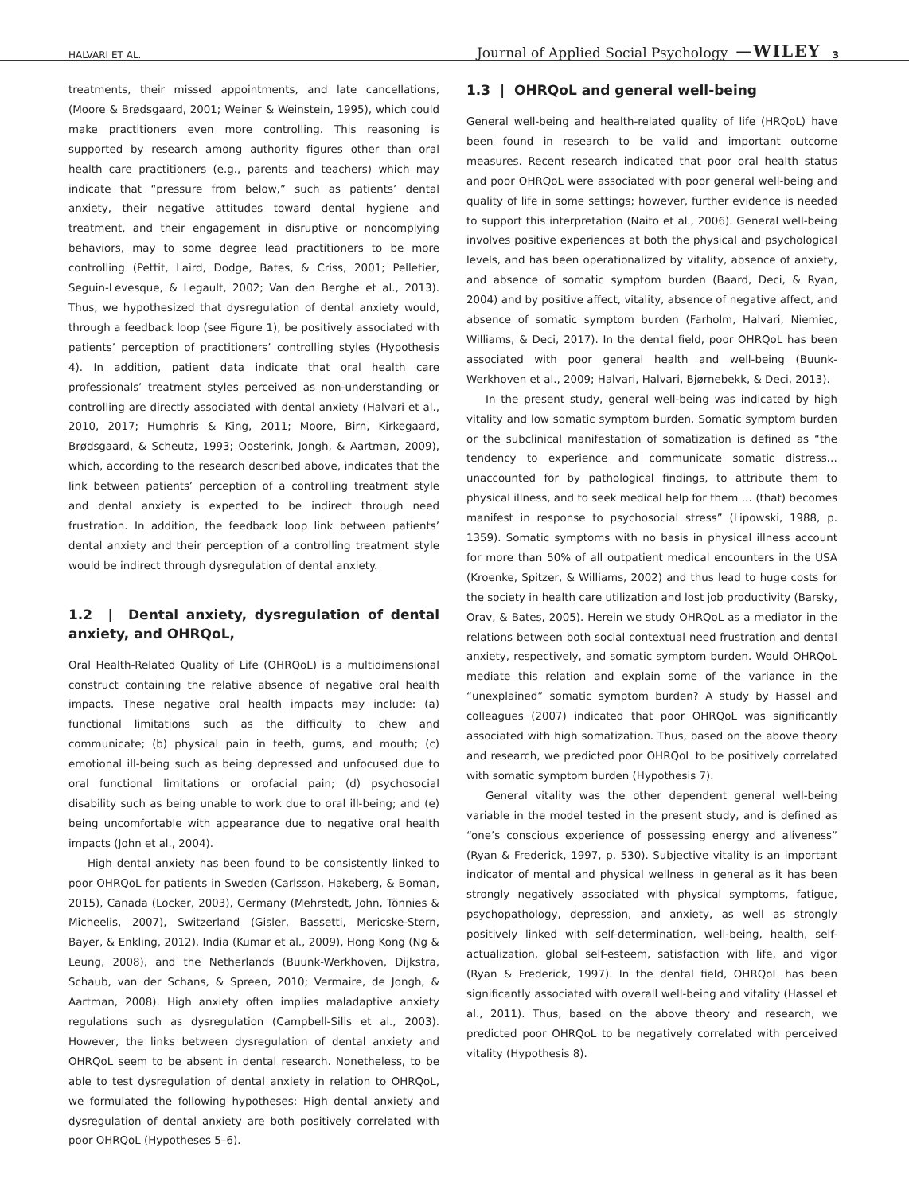HALVARI ET AL. Journal of Applied Social Psychology —WILEY 3
treatments, their missed appointments, and late cancellations, (Moore & Brødsgaard, 2001; Weiner & Weinstein, 1995), which could make practitioners even more controlling. This reasoning is supported by research among authority figures other than oral health care practitioners (e.g., parents and teachers) which may indicate that “pressure from below,” such as patients’ dental anxiety, their negative attitudes toward dental hygiene and treatment, and their engagement in disruptive or noncomplying behaviors, may to some degree lead practitioners to be more controlling (Pettit, Laird, Dodge, Bates, & Criss, 2001; Pelletier, Seguin-Levesque, & Legault, 2002; Van den Berghe et al., 2013). Thus, we hypothesized that dysregulation of dental anxiety would, through a feedback loop (see Figure 1), be positively associated with patients’ perception of practitioners’ controlling styles (Hypothesis 4). In addition, patient data indicate that oral health care professionals’ treatment styles perceived as non-understanding or controlling are directly associated with dental anxiety (Halvari et al., 2010, 2017; Humphris & King, 2011; Moore, Birn, Kirkegaard, Brødsgaard, & Scheutz, 1993; Oosterink, Jongh, & Aartman, 2009), which, according to the research described above, indicates that the link between patients’ perception of a controlling treatment style and dental anxiety is expected to be indirect through need frustration. In addition, the feedback loop link between patients’ dental anxiety and their perception of a controlling treatment style would be indirect through dysregulation of dental anxiety.
1.2 | Dental anxiety, dysregulation of dental anxiety, and OHRQoL,
Oral Health-Related Quality of Life (OHRQoL) is a multidimensional construct containing the relative absence of negative oral health impacts. These negative oral health impacts may include: (a) functional limitations such as the difficulty to chew and communicate; (b) physical pain in teeth, gums, and mouth; (c) emotional ill-being such as being depressed and unfocused due to oral functional limitations or orofacial pain; (d) psychosocial disability such as being unable to work due to oral ill-being; and (e) being uncomfortable with appearance due to negative oral health impacts (John et al., 2004).
High dental anxiety has been found to be consistently linked to poor OHRQoL for patients in Sweden (Carlsson, Hakeberg, & Boman, 2015), Canada (Locker, 2003), Germany (Mehrstedt, John, Tönnies & Micheelis, 2007), Switzerland (Gisler, Bassetti, Mericske-Stern, Bayer, & Enkling, 2012), India (Kumar et al., 2009), Hong Kong (Ng & Leung, 2008), and the Netherlands (Buunk-Werkhoven, Dijkstra, Schaub, van der Schans, & Spreen, 2010; Vermaire, de Jongh, & Aartman, 2008). High anxiety often implies maladaptive anxiety regulations such as dysregulation (Campbell-Sills et al., 2003). However, the links between dysregulation of dental anxiety and OHRQoL seem to be absent in dental research. Nonetheless, to be able to test dysregulation of dental anxiety in relation to OHRQoL, we formulated the following hypotheses: High dental anxiety and dysregulation of dental anxiety are both positively correlated with poor OHRQoL (Hypotheses 5–6).
1.3 | OHRQoL and general well-being
General well-being and health-related quality of life (HRQoL) have been found in research to be valid and important outcome measures. Recent research indicated that poor oral health status and poor OHRQoL were associated with poor general well-being and quality of life in some settings; however, further evidence is needed to support this interpretation (Naito et al., 2006). General well-being involves positive experiences at both the physical and psychological levels, and has been operationalized by vitality, absence of anxiety, and absence of somatic symptom burden (Baard, Deci, & Ryan, 2004) and by positive affect, vitality, absence of negative affect, and absence of somatic symptom burden (Farholm, Halvari, Niemiec, Williams, & Deci, 2017). In the dental field, poor OHRQoL has been associated with poor general health and well-being (Buunk-Werkhoven et al., 2009; Halvari, Halvari, Bjørnebekk, & Deci, 2013).
In the present study, general well-being was indicated by high vitality and low somatic symptom burden. Somatic symptom burden or the subclinical manifestation of somatization is defined as “the tendency to experience and communicate somatic distress… unaccounted for by pathological findings, to attribute them to physical illness, and to seek medical help for them … (that) becomes manifest in response to psychosocial stress” (Lipowski, 1988, p. 1359). Somatic symptoms with no basis in physical illness account for more than 50% of all outpatient medical encounters in the USA (Kroenke, Spitzer, & Williams, 2002) and thus lead to huge costs for the society in health care utilization and lost job productivity (Barsky, Orav, & Bates, 2005). Herein we study OHRQoL as a mediator in the relations between both social contextual need frustration and dental anxiety, respectively, and somatic symptom burden. Would OHRQoL mediate this relation and explain some of the variance in the “unexplained” somatic symptom burden? A study by Hassel and colleagues (2007) indicated that poor OHRQoL was significantly associated with high somatization. Thus, based on the above theory and research, we predicted poor OHRQoL to be positively correlated with somatic symptom burden (Hypothesis 7).
General vitality was the other dependent general well-being variable in the model tested in the present study, and is defined as “one’s conscious experience of possessing energy and aliveness” (Ryan & Frederick, 1997, p. 530). Subjective vitality is an important indicator of mental and physical wellness in general as it has been strongly negatively associated with physical symptoms, fatigue, psychopathology, depression, and anxiety, as well as strongly positively linked with self-determination, well-being, health, self-actualization, global self-esteem, satisfaction with life, and vigor (Ryan & Frederick, 1997). In the dental field, OHRQoL has been significantly associated with overall well-being and vitality (Hassel et al., 2011). Thus, based on the above theory and research, we predicted poor OHRQoL to be negatively correlated with perceived vitality (Hypothesis 8).